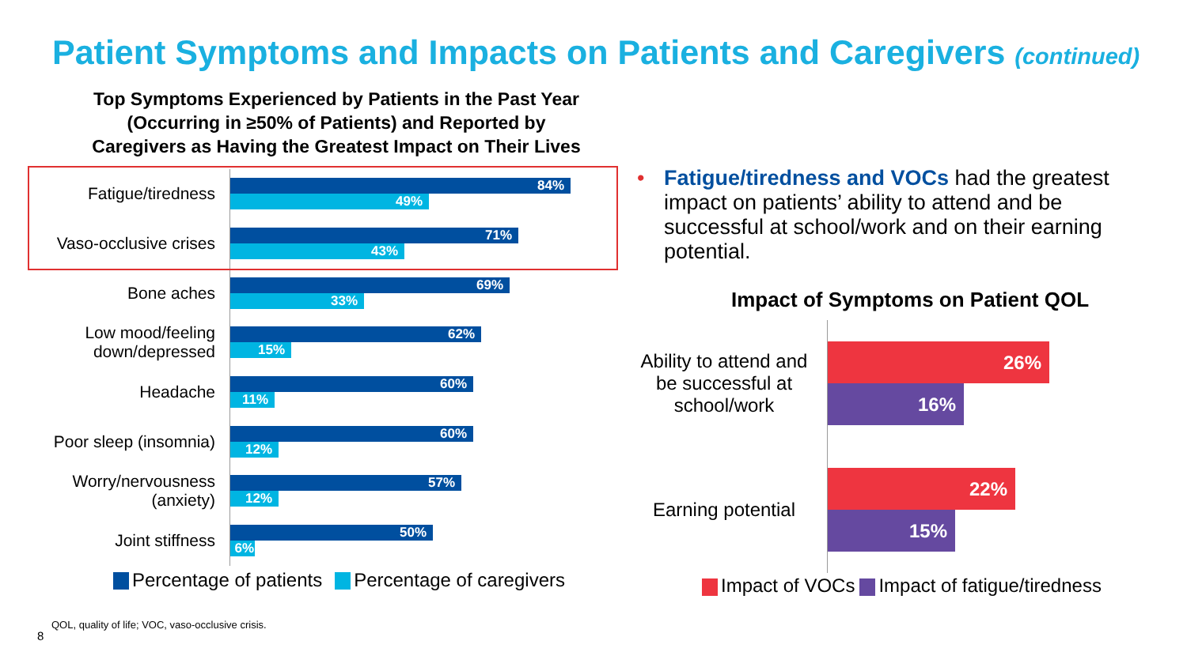Patient Symptoms and Impacts on Patients and Caregivers (continued)
Top Symptoms Experienced by Patients in the Past Year
(Occurring in ≥50% of Patients) and Reported by
Caregivers as Having the Greatest Impact on Their Lives
Fatigue/tiredness
84%
49%
Vaso-occlusive crises
71%
43%
Bone aches
69%
33%
Low mood/feeling down/depressed
62%
15%
Headache
60%
11%
Poor sleep (insomnia)
60%
12%
Worry/nervousness (anxiety)
57%
12%
Joint stiffness
50%
6%
Percentage of patients Percentage of caregivers
• Fatigue/tiredness and VOCs had the greatest impact on patients’ ability to attend and be successful at school/work and on their earning potential.
Impact of Symptoms on Patient QOL
Ability to attend and be successful at school/work
26%
16%
Earning potential
22%
15%
Impact of VOCs Impact of fatigue/tiredness
QOL, quality of life; VOC, vaso-occlusive crisis.
8